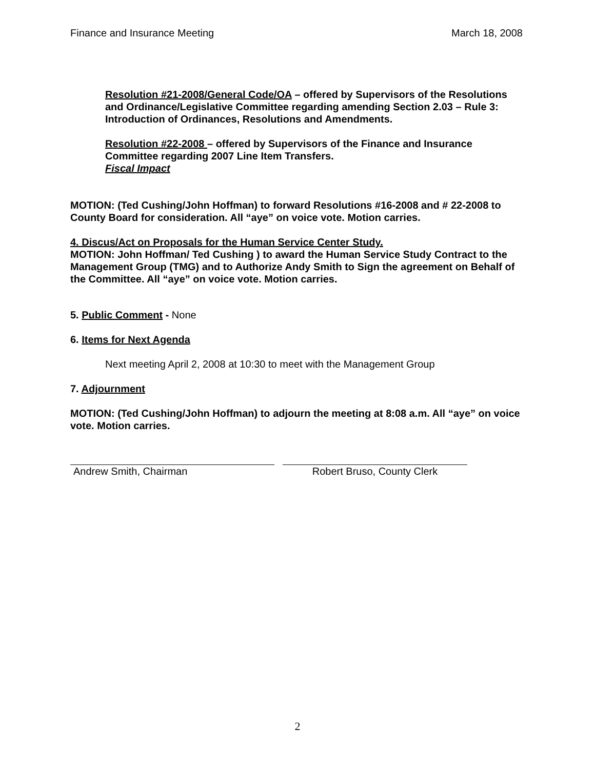Finance and Insurance Meeting March 18, 2008
Resolution #21-2008/General Code/OA – offered by Supervisors of the Resolutions and Ordinance/Legislative Committee regarding amending Section 2.03 – Rule 3: Introduction of Ordinances, Resolutions and Amendments.
Resolution #22-2008 – offered by Supervisors of the Finance and Insurance Committee regarding 2007 Line Item Transfers.
Fiscal Impact
MOTION: (Ted Cushing/John Hoffman) to forward Resolutions #16-2008 and # 22-2008 to County Board for consideration. All “aye” on voice vote. Motion carries.
4. Discus/Act on Proposals for the Human Service Center Study.
MOTION: John Hoffman/ Ted Cushing ) to award the Human Service Study Contract to the Management Group (TMG) and to Authorize Andy Smith to Sign the agreement on Behalf of the Committee. All “aye” on voice vote. Motion carries.
5. Public Comment - None
6. Items for Next Agenda
Next meeting April 2, 2008 at 10:30 to meet with the Management Group
7. Adjournment
MOTION: (Ted Cushing/John Hoffman) to adjourn the meeting at 8:08 a.m. All “aye” on voice vote. Motion carries.
Andrew Smith, Chairman Robert Bruso, County Clerk
2